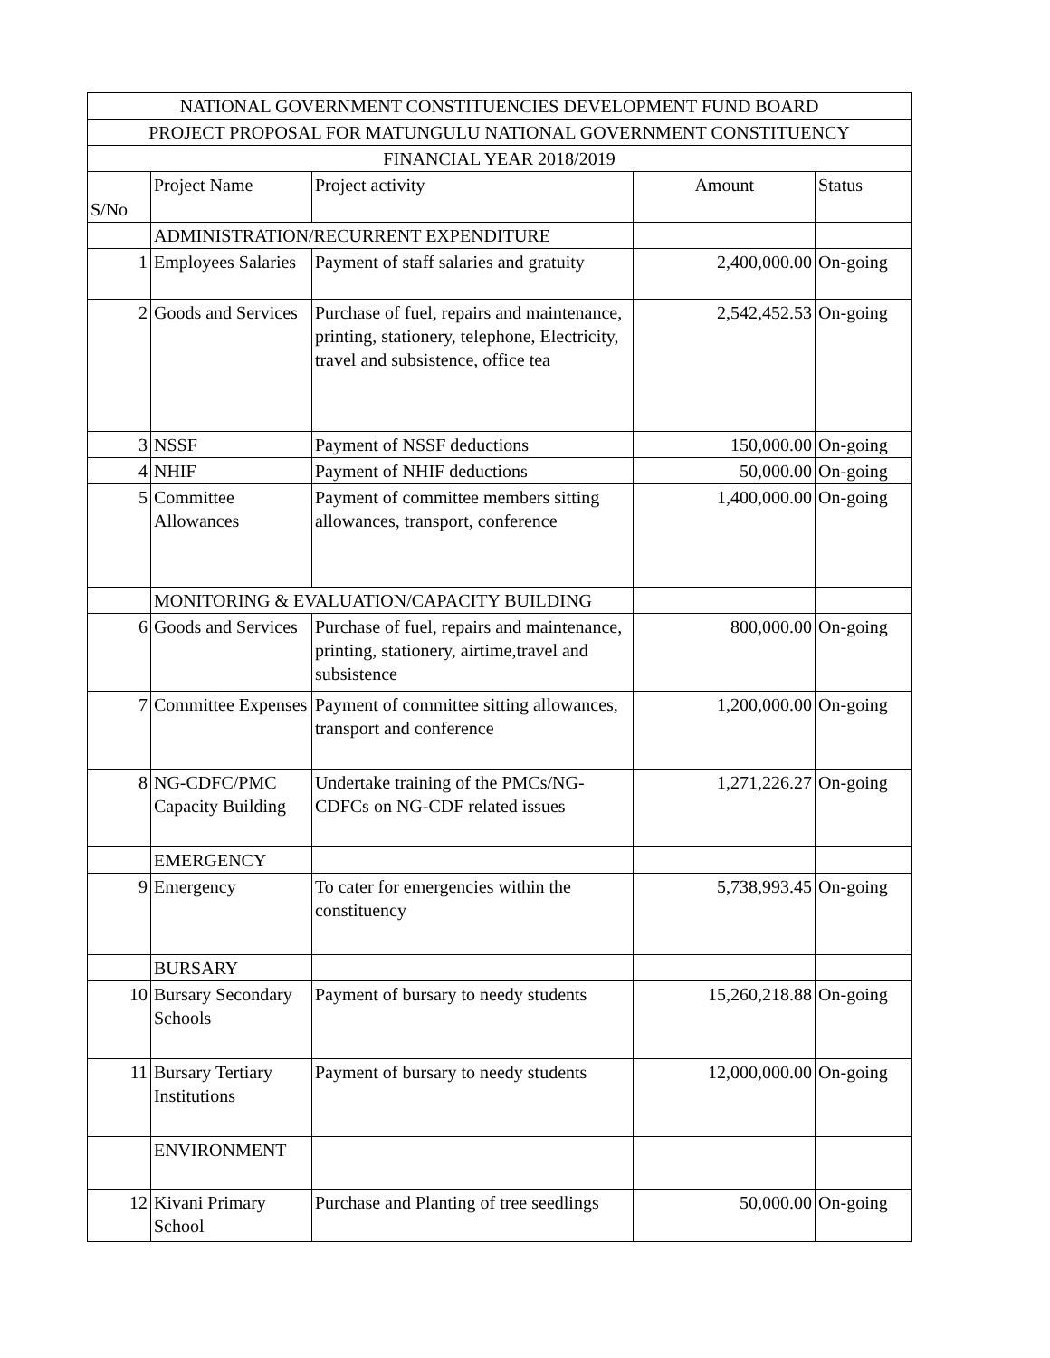| NATIONAL GOVERNMENT CONSTITUENCIES DEVELOPMENT FUND BOARD | | | | |
| --- | --- | --- | --- | --- |
| PROJECT PROPOSAL FOR MATUNGULU NATIONAL GOVERNMENT CONSTITUENCY | | | | |
| FINANCIAL YEAR 2018/2019 | | | | |
| S/No | Project Name | Project activity | Amount | Status |
| | ADMINISTRATION/RECURRENT EXPENDITURE | | | |
| 1 | Employees Salaries | Payment of staff salaries and gratuity | 2,400,000.00 | On-going |
| 2 | Goods and Services | Purchase of fuel, repairs and maintenance, printing, stationery, telephone, Electricity, travel and subsistence, office tea | 2,542,452.53 | On-going |
| 3 | NSSF | Payment of NSSF deductions | 150,000.00 | On-going |
| 4 | NHIF | Payment of NHIF deductions | 50,000.00 | On-going |
| 5 | Committee Allowances | Payment of committee members sitting allowances, transport, conference | 1,400,000.00 | On-going |
| | MONITORING & EVALUATION/CAPACITY BUILDING | | | |
| 6 | Goods and Services | Purchase of fuel, repairs and maintenance, printing, stationery, airtime,travel and subsistence | 800,000.00 | On-going |
| 7 | Committee Expenses | Payment of committee sitting allowances, transport and conference | 1,200,000.00 | On-going |
| 8 | NG-CDFC/PMC Capacity Building | Undertake training of the PMCs/NG-CDFCs on NG-CDF related issues | 1,271,226.27 | On-going |
| | EMERGENCY | | | |
| 9 | Emergency | To cater for emergencies within the constituency | 5,738,993.45 | On-going |
| | BURSARY | | | |
| 10 | Bursary Secondary Schools | Payment of bursary to needy students | 15,260,218.88 | On-going |
| 11 | Bursary Tertiary Institutions | Payment of bursary to needy students | 12,000,000.00 | On-going |
| | ENVIRONMENT | | | |
| 12 | Kivani Primary School | Purchase and Planting of tree seedlings | 50,000.00 | On-going |